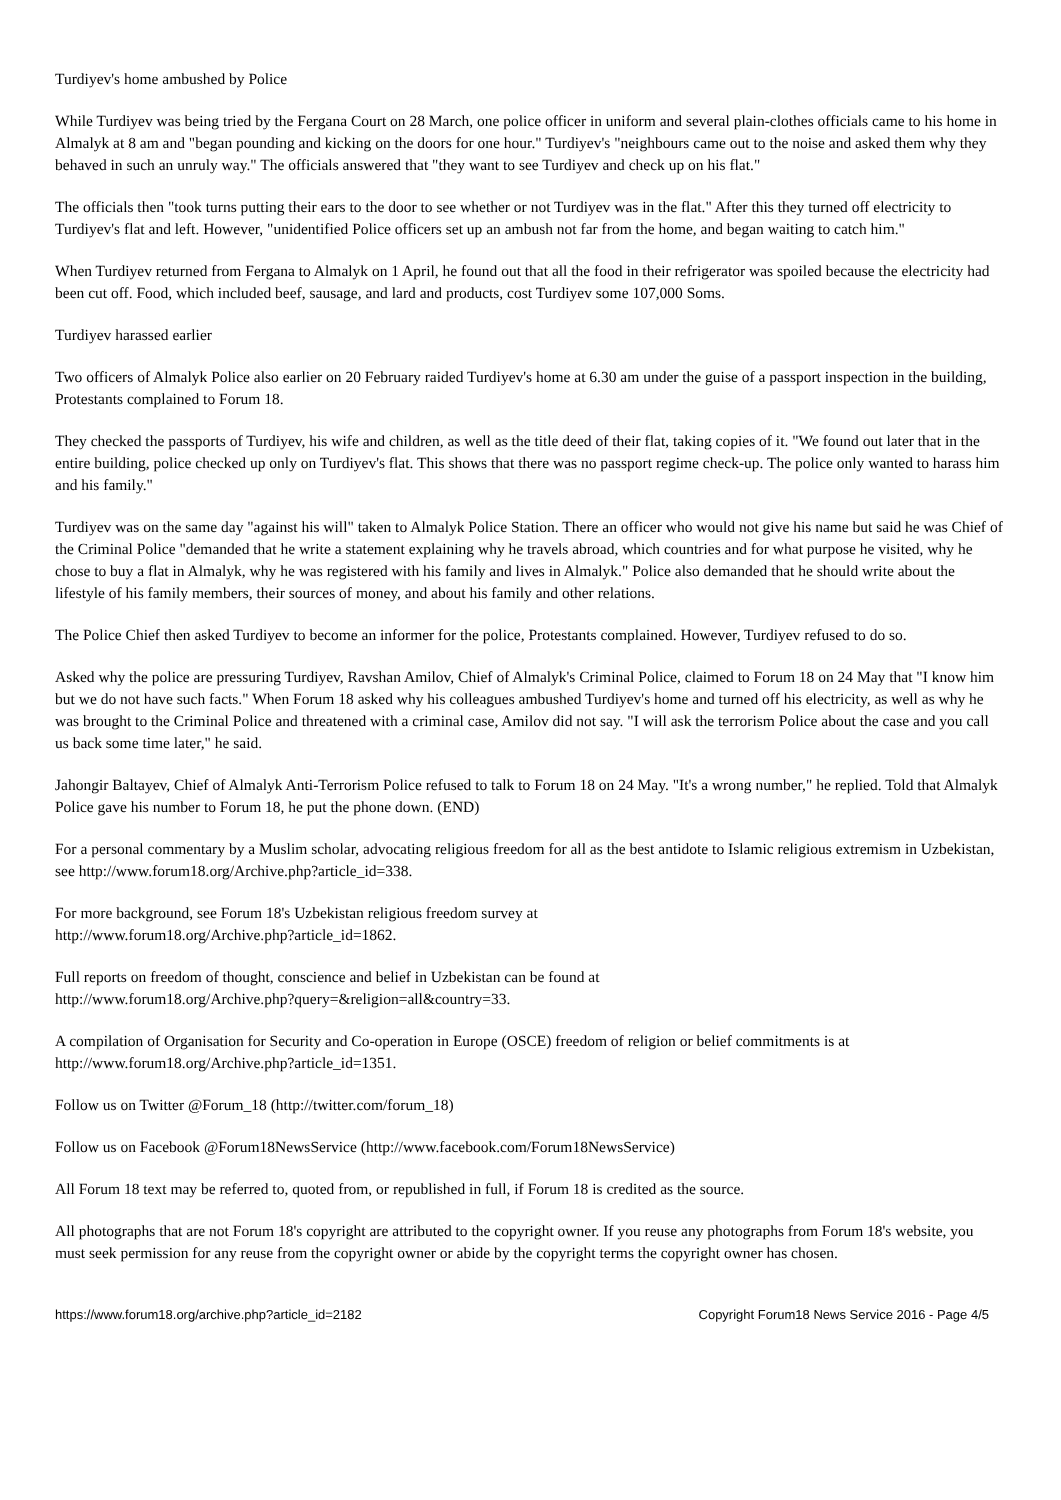Turdiyev's home ambushed by Police
While Turdiyev was being tried by the Fergana Court on 28 March, one police officer in uniform and several plain-clothes officials came to his home in Almalyk at 8 am and "began pounding and kicking on the doors for one hour." Turdiyev's "neighbours came out to the noise and asked them why they behaved in such an unruly way." The officials answered that "they want to see Turdiyev and check up on his flat."
The officials then "took turns putting their ears to the door to see whether or not Turdiyev was in the flat." After this they turned off electricity to Turdiyev's flat and left. However, "unidentified Police officers set up an ambush not far from the home, and began waiting to catch him."
When Turdiyev returned from Fergana to Almalyk on 1 April, he found out that all the food in their refrigerator was spoiled because the electricity had been cut off. Food, which included beef, sausage, and lard and products, cost Turdiyev some 107,000 Soms.
Turdiyev harassed earlier
Two officers of Almalyk Police also earlier on 20 February raided Turdiyev's home at 6.30 am under the guise of a passport inspection in the building, Protestants complained to Forum 18.
They checked the passports of Turdiyev, his wife and children, as well as the title deed of their flat, taking copies of it. "We found out later that in the entire building, police checked up only on Turdiyev's flat. This shows that there was no passport regime check-up. The police only wanted to harass him and his family."
Turdiyev was on the same day "against his will" taken to Almalyk Police Station. There an officer who would not give his name but said he was Chief of the Criminal Police "demanded that he write a statement explaining why he travels abroad, which countries and for what purpose he visited, why he chose to buy a flat in Almalyk, why he was registered with his family and lives in Almalyk." Police also demanded that he should write about the lifestyle of his family members, their sources of money, and about his family and other relations.
The Police Chief then asked Turdiyev to become an informer for the police, Protestants complained. However, Turdiyev refused to do so.
Asked why the police are pressuring Turdiyev, Ravshan Amilov, Chief of Almalyk's Criminal Police, claimed to Forum 18 on 24 May that "I know him but we do not have such facts." When Forum 18 asked why his colleagues ambushed Turdiyev's home and turned off his electricity, as well as why he was brought to the Criminal Police and threatened with a criminal case, Amilov did not say. "I will ask the terrorism Police about the case and you call us back some time later," he said.
Jahongir Baltayev, Chief of Almalyk Anti-Terrorism Police refused to talk to Forum 18 on 24 May. "It's a wrong number," he replied. Told that Almalyk Police gave his number to Forum 18, he put the phone down. (END)
For a personal commentary by a Muslim scholar, advocating religious freedom for all as the best antidote to Islamic religious extremism in Uzbekistan, see http://www.forum18.org/Archive.php?article_id=338.
For more background, see Forum 18's Uzbekistan religious freedom survey at
http://www.forum18.org/Archive.php?article_id=1862.
Full reports on freedom of thought, conscience and belief in Uzbekistan can be found at
http://www.forum18.org/Archive.php?query=&religion=all&country=33.
A compilation of Organisation for Security and Co-operation in Europe (OSCE) freedom of religion or belief commitments is at http://www.forum18.org/Archive.php?article_id=1351.
Follow us on Twitter @Forum_18 (http://twitter.com/forum_18)
Follow us on Facebook @Forum18NewsService (http://www.facebook.com/Forum18NewsService)
All Forum 18 text may be referred to, quoted from, or republished in full, if Forum 18 is credited as the source.
All photographs that are not Forum 18's copyright are attributed to the copyright owner. If you reuse any photographs from Forum 18's website, you must seek permission for any reuse from the copyright owner or abide by the copyright terms the copyright owner has chosen.
https://www.forum18.org/archive.php?article_id=2182 Copyright Forum18 News Service 2016 - Page 4/5